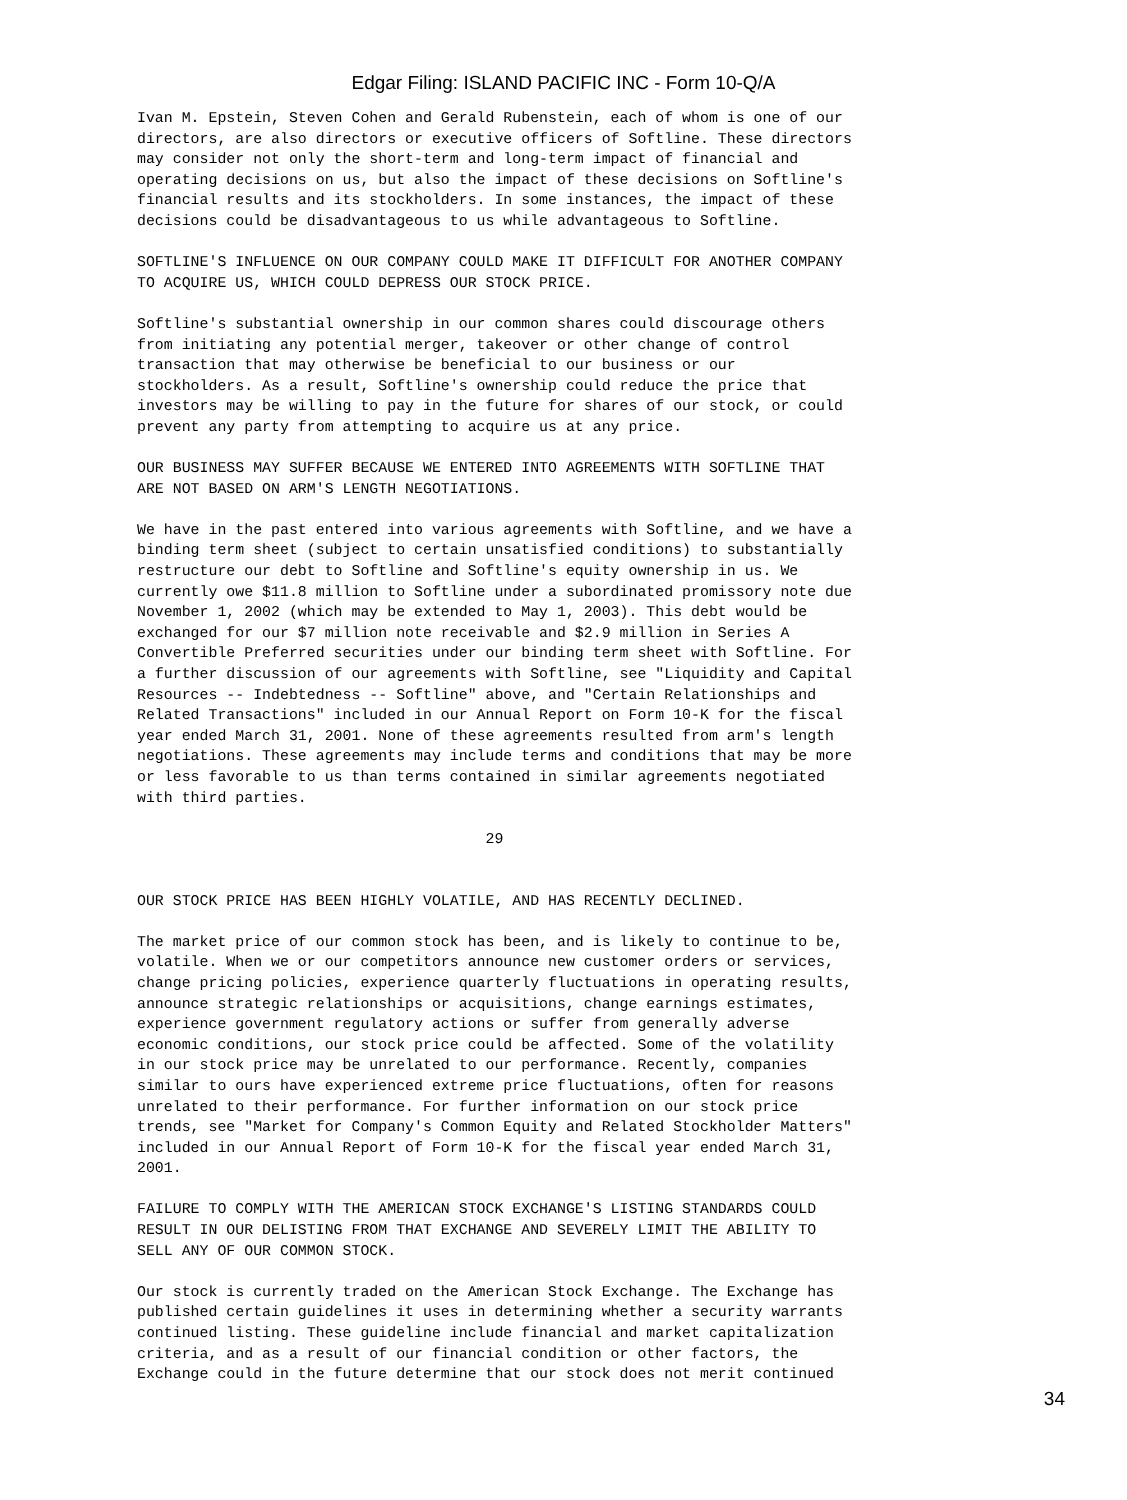Edgar Filing: ISLAND PACIFIC INC - Form 10-Q/A
Ivan M. Epstein, Steven Cohen and Gerald Rubenstein, each of whom is one of our
directors, are also directors or executive officers of Softline. These directors
may consider not only the short-term and long-term impact of financial and
operating decisions on us, but also the impact of these decisions on Softline's
financial results and its stockholders. In some instances, the impact of these
decisions could be disadvantageous to us while advantageous to Softline.

SOFTLINE'S INFLUENCE ON OUR COMPANY COULD MAKE IT DIFFICULT FOR ANOTHER COMPANY
TO ACQUIRE US, WHICH COULD DEPRESS OUR STOCK PRICE.

Softline's substantial ownership in our common shares could discourage others
from initiating any potential merger, takeover or other change of control
transaction that may otherwise be beneficial to our business or our
stockholders. As a result, Softline's ownership could reduce the price that
investors may be willing to pay in the future for shares of our stock, or could
prevent any party from attempting to acquire us at any price.

OUR BUSINESS MAY SUFFER BECAUSE WE ENTERED INTO AGREEMENTS WITH SOFTLINE THAT
ARE NOT BASED ON ARM'S LENGTH NEGOTIATIONS.

We have in the past entered into various agreements with Softline, and we have a
binding term sheet (subject to certain unsatisfied conditions) to substantially
restructure our debt to Softline and Softline's equity ownership in us. We
currently owe $11.8 million to Softline under a subordinated promissory note due
November 1, 2002 (which may be extended to May 1, 2003). This debt would be
exchanged for our $7 million note receivable and $2.9 million in Series A
Convertible Preferred securities under our binding term sheet with Softline. For
a further discussion of our agreements with Softline, see "Liquidity and Capital
Resources -- Indebtedness -- Softline" above, and "Certain Relationships and
Related Transactions" included in our Annual Report on Form 10-K for the fiscal
year ended March 31, 2001. None of these agreements resulted from arm's length
negotiations. These agreements may include terms and conditions that may be more
or less favorable to us than terms contained in similar agreements negotiated
with third parties.

                                       29


OUR STOCK PRICE HAS BEEN HIGHLY VOLATILE, AND HAS RECENTLY DECLINED.

The market price of our common stock has been, and is likely to continue to be,
volatile. When we or our competitors announce new customer orders or services,
change pricing policies, experience quarterly fluctuations in operating results,
announce strategic relationships or acquisitions, change earnings estimates,
experience government regulatory actions or suffer from generally adverse
economic conditions, our stock price could be affected. Some of the volatility
in our stock price may be unrelated to our performance. Recently, companies
similar to ours have experienced extreme price fluctuations, often for reasons
unrelated to their performance. For further information on our stock price
trends, see "Market for Company's Common Equity and Related Stockholder Matters"
included in our Annual Report of Form 10-K for the fiscal year ended March 31,
2001.

FAILURE TO COMPLY WITH THE AMERICAN STOCK EXCHANGE'S LISTING STANDARDS COULD
RESULT IN OUR DELISTING FROM THAT EXCHANGE AND SEVERELY LIMIT THE ABILITY TO
SELL ANY OF OUR COMMON STOCK.

Our stock is currently traded on the American Stock Exchange. The Exchange has
published certain guidelines it uses in determining whether a security warrants
continued listing. These guideline include financial and market capitalization
criteria, and as a result of our financial condition or other factors, the
Exchange could in the future determine that our stock does not merit continued
34